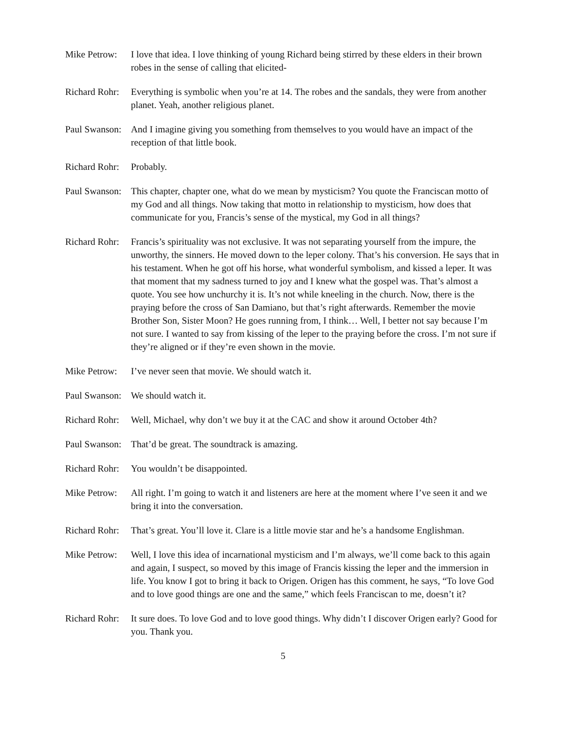Mike Petrow:
I love that idea. I love thinking of young Richard being stirred by these elders in their brown robes in the sense of calling that elicited-
Richard Rohr:
Everything is symbolic when you’re at 14. The robes and the sandals, they were from another planet. Yeah, another religious planet.
Paul Swanson:
And I imagine giving you something from themselves to you would have an impact of the reception of that little book.
Richard Rohr:
Probably.
Paul Swanson:
This chapter, chapter one, what do we mean by mysticism? You quote the Franciscan motto of my God and all things. Now taking that motto in relationship to mysticism, how does that communicate for you, Francis’s sense of the mystical, my God in all things?
Richard Rohr:
Francis’s spirituality was not exclusive. It was not separating yourself from the impure, the unworthy, the sinners. He moved down to the leper colony. That’s his conversion. He says that in his testament. When he got off his horse, what wonderful symbolism, and kissed a leper. It was that moment that my sadness turned to joy and I knew what the gospel was. That’s almost a quote. You see how unchurchy it is. It’s not while kneeling in the church. Now, there is the praying before the cross of San Damiano, but that’s right afterwards. Remember the movie Brother Son, Sister Moon? He goes running from, I think… Well, I better not say because I’m not sure. I wanted to say from kissing of the leper to the praying before the cross. I’m not sure if they’re aligned or if they’re even shown in the movie.
Mike Petrow:
I’ve never seen that movie. We should watch it.
Paul Swanson:
We should watch it.
Richard Rohr:
Well, Michael, why don’t we buy it at the CAC and show it around October 4th?
Paul Swanson:
That’d be great. The soundtrack is amazing.
Richard Rohr:
You wouldn’t be disappointed.
Mike Petrow:
All right. I’m going to watch it and listeners are here at the moment where I’ve seen it and we bring it into the conversation.
Richard Rohr:
That’s great. You’ll love it. Clare is a little movie star and he’s a handsome Englishman.
Mike Petrow:
Well, I love this idea of incarnational mysticism and I’m always, we’ll come back to this again and again, I suspect, so moved by this image of Francis kissing the leper and the immersion in life. You know I got to bring it back to Origen. Origen has this comment, he says, “To love God and to love good things are one and the same,” which feels Franciscan to me, doesn’t it?
Richard Rohr:
It sure does. To love God and to love good things. Why didn’t I discover Origen early? Good for you. Thank you.
5